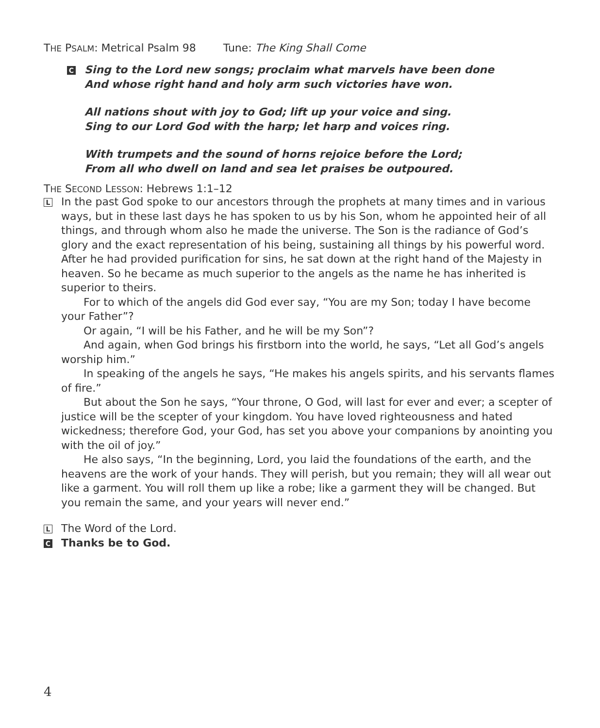THE PSALM: Metrical Psalm 98 Tune: The King Shall Come
C
Sing to the Lord new songs; proclaim what marvels have been done
And whose right hand and holy arm such victories have won.
All nations shout with joy to God; lift up your voice and sing.
Sing to our Lord God with the harp; let harp and voices ring.
With trumpets and the sound of horns rejoice before the Lord;
From all who dwell on land and sea let praises be outpoured.
THE SECOND LESSON: Hebrews 1:1–12
L
In the past God spoke to our ancestors through the prophets at many times and in various ways, but in these last days he has spoken to us by his Son, whom he appointed heir of all things, and through whom also he made the universe. The Son is the radiance of God’s glory and the exact representation of his being, sustaining all things by his powerful word. After he had provided purification for sins, he sat down at the right hand of the Majesty in heaven. So he became as much superior to the angels as the name he has inherited is superior to theirs.
For to which of the angels did God ever say, “You are my Son; today I have become your Father”?
Or again, “I will be his Father, and he will be my Son”?
And again, when God brings his firstborn into the world, he says, “Let all God’s angels worship him.”
In speaking of the angels he says, “He makes his angels spirits, and his servants flames of fire.”
But about the Son he says, “Your throne, O God, will last for ever and ever; a scepter of justice will be the scepter of your kingdom. You have loved righteousness and hated wickedness; therefore God, your God, has set you above your companions by anointing you with the oil of joy.”
He also says, “In the beginning, Lord, you laid the foundations of the earth, and the heavens are the work of your hands. They will perish, but you remain; they will all wear out like a garment. You will roll them up like a robe; like a garment they will be changed. But you remain the same, and your years will never end.”
L
The Word of the Lord.
C
Thanks be to God.
4